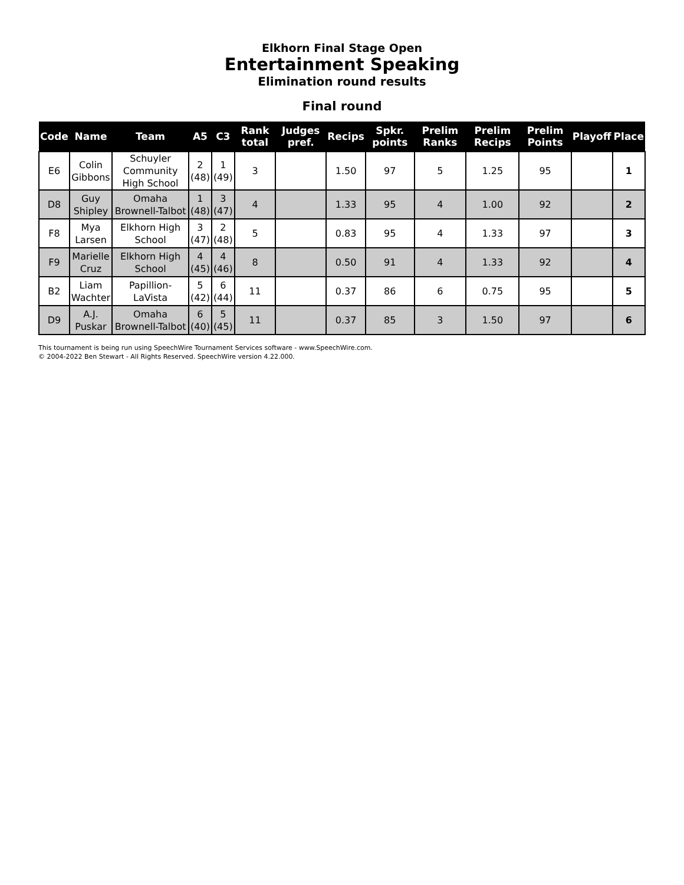Elkhorn Final Stage Open
Entertainment Speaking
Elimination round results
Final round
| Code | Name | Team | A5 | C3 | Rank total | Judges pref. | Recips | Spkr. points | Prelim Ranks | Prelim Recips | Prelim Points | Playoff | Place |
| --- | --- | --- | --- | --- | --- | --- | --- | --- | --- | --- | --- | --- | --- |
| E6 | Colin Gibbons | Schuyler Community High School | 2 (48) | 1 (49) | 3 | | 1.50 | 97 | 5 | 1.25 | 95 | | 1 |
| D8 | Guy Shipley | Omaha Brownell-Talbot | 1 (48) | 3 (47) | 4 | | 1.33 | 95 | 4 | 1.00 | 92 | | 2 |
| F8 | Mya Larsen | Elkhorn High School | 3 (47) | 2 (48) | 5 | | 0.83 | 95 | 4 | 1.33 | 97 | | 3 |
| F9 | Marielle Cruz | Elkhorn High School | 4 (45) | 4 (46) | 8 | | 0.50 | 91 | 4 | 1.33 | 92 | | 4 |
| B2 | Liam Wachter | Papillion-LaVista | 5 (42) | 6 (44) | 11 | | 0.37 | 86 | 6 | 0.75 | 95 | | 5 |
| D9 | A.J. Puskar | Omaha Brownell-Talbot | 6 (40) | 5 (45) | 11 | | 0.37 | 85 | 3 | 1.50 | 97 | | 6 |
This tournament is being run using SpeechWire Tournament Services software - www.SpeechWire.com.
© 2004-2022 Ben Stewart - All Rights Reserved. SpeechWire version 4.22.000.